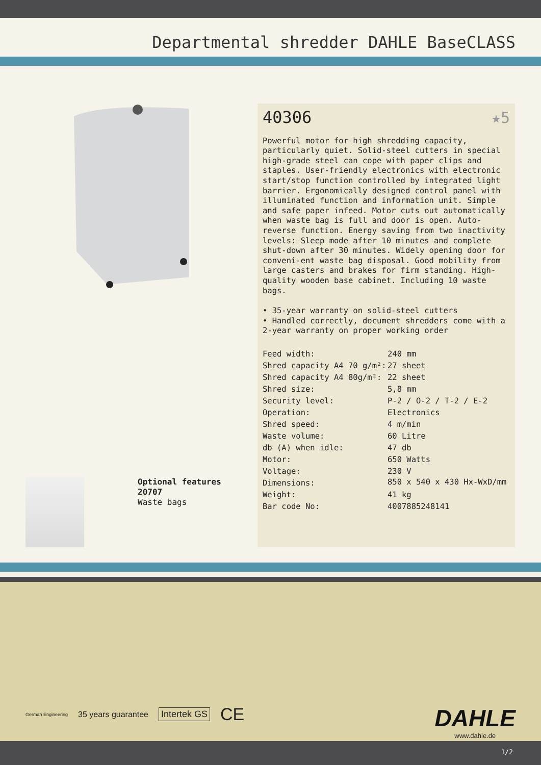Departmental shredder DAHLE BaseCLASS
Optional features
20707
Waste bags
40306 ★5
Powerful motor for high shredding capacity, particularly quiet. Solid-steel cutters in special high-grade steel can cope with paper clips and staples. User-friendly electronics with electronic start/stop function controlled by integrated light barrier. Ergonomically designed control panel with illuminated function and information unit. Simple and safe paper infeed. Motor cuts out automatically when waste bag is full and door is open. Auto-reverse function. Energy saving from two inactivity levels: Sleep mode after 10 minutes and complete shut-down after 30 minutes. Widely opening door for conveni-ent waste bag disposal. Good mobility from large casters and brakes for firm standing. High-quality wooden base cabinet. Including 10 waste bags.
• 35-year warranty on solid-steel cutters
• Handled correctly, document shredders come with a 2-year warranty on proper working order
| Feed width: | 240 mm |
| Shred capacity A4 70 g/m²: | 27 sheet |
| Shred capacity A4 80g/m²: | 22 sheet |
| Shred size: | 5,8 mm |
| Security level: | P-2 / O-2 / T-2 / E-2 |
| Operation: | Electronics |
| Shred speed: | 4 m/min |
| Waste volume: | 60 Litre |
| db (A) when idle: | 47 db |
| Motor: | 650 Watts |
| Voltage: | 230 V |
| Dimensions: | 850 x 540 x 430 Hx-WxD/mm |
| Weight: | 41 kg |
| Bar code No: | 4007885248141 |
German Engineering 35 years guarantee Intertek GS CE
DAHLE
www.dahle.de
1/2